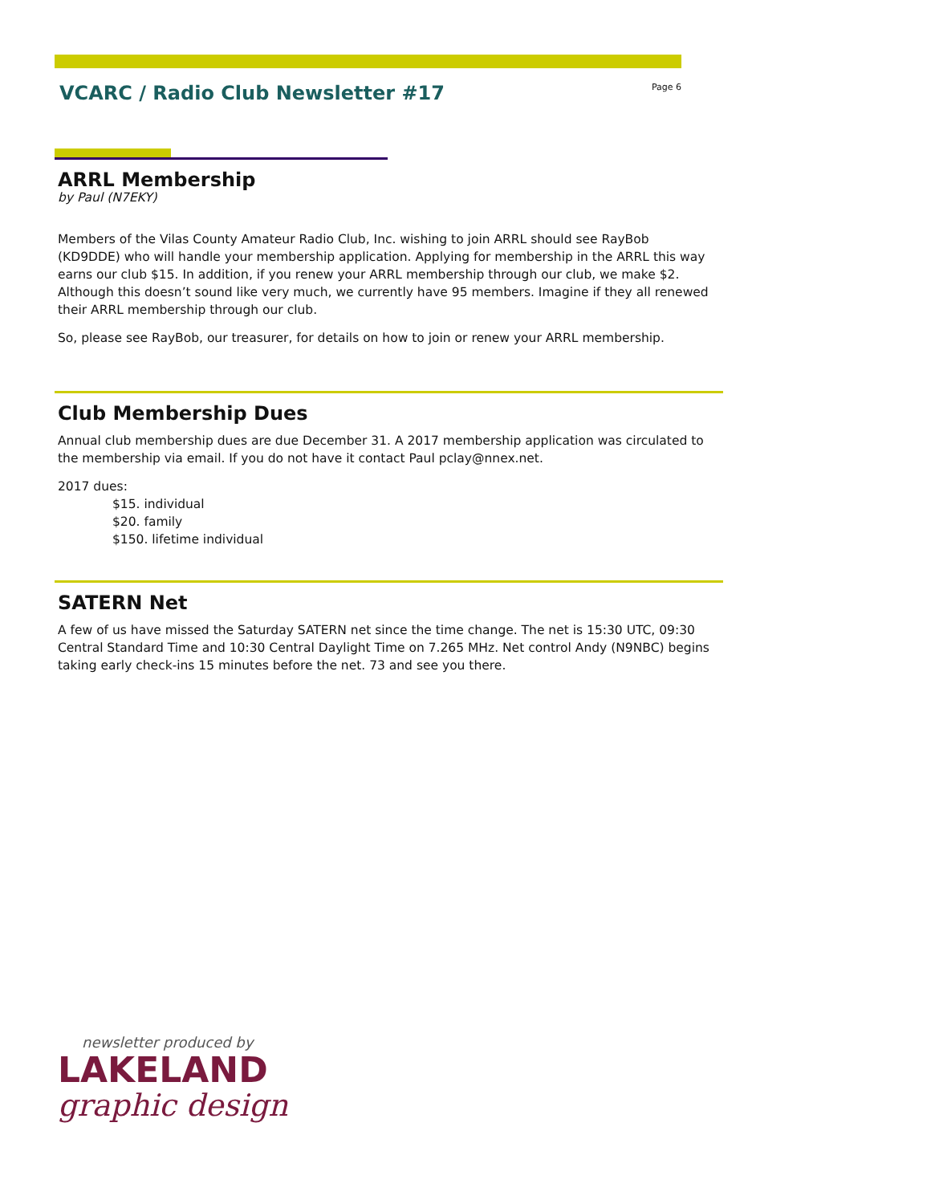VCARC / Radio Club Newsletter #17
Page 6
ARRL Membership
by Paul (N7EKY)
Members of the Vilas County Amateur Radio Club, Inc. wishing to join ARRL should see RayBob (KD9DDE) who will handle your membership application. Applying for membership in the ARRL this way earns our club $15. In addition, if you renew your ARRL membership through our club, we make $2. Although this doesn’t sound like very much, we currently have 95 members. Imagine if they all renewed their ARRL membership through our club.
So, please see RayBob, our treasurer, for details on how to join or renew your ARRL membership.
Club Membership Dues
Annual club membership dues are due December 31. A 2017 membership application was circulated to the membership via email. If you do not have it contact Paul pclay@nnex.net.
2017 dues:
$15. individual
$20. family
$150. lifetime individual
SATERN Net
A few of us have missed the Saturday SATERN net since the time change. The net is 15:30 UTC, 09:30 Central Standard Time and 10:30 Central Daylight Time on 7.265 MHz. Net control Andy (N9NBC) begins taking early check-ins 15 minutes before the net. 73 and see you there.
newsletter produced by
LAKELAND
graphic design